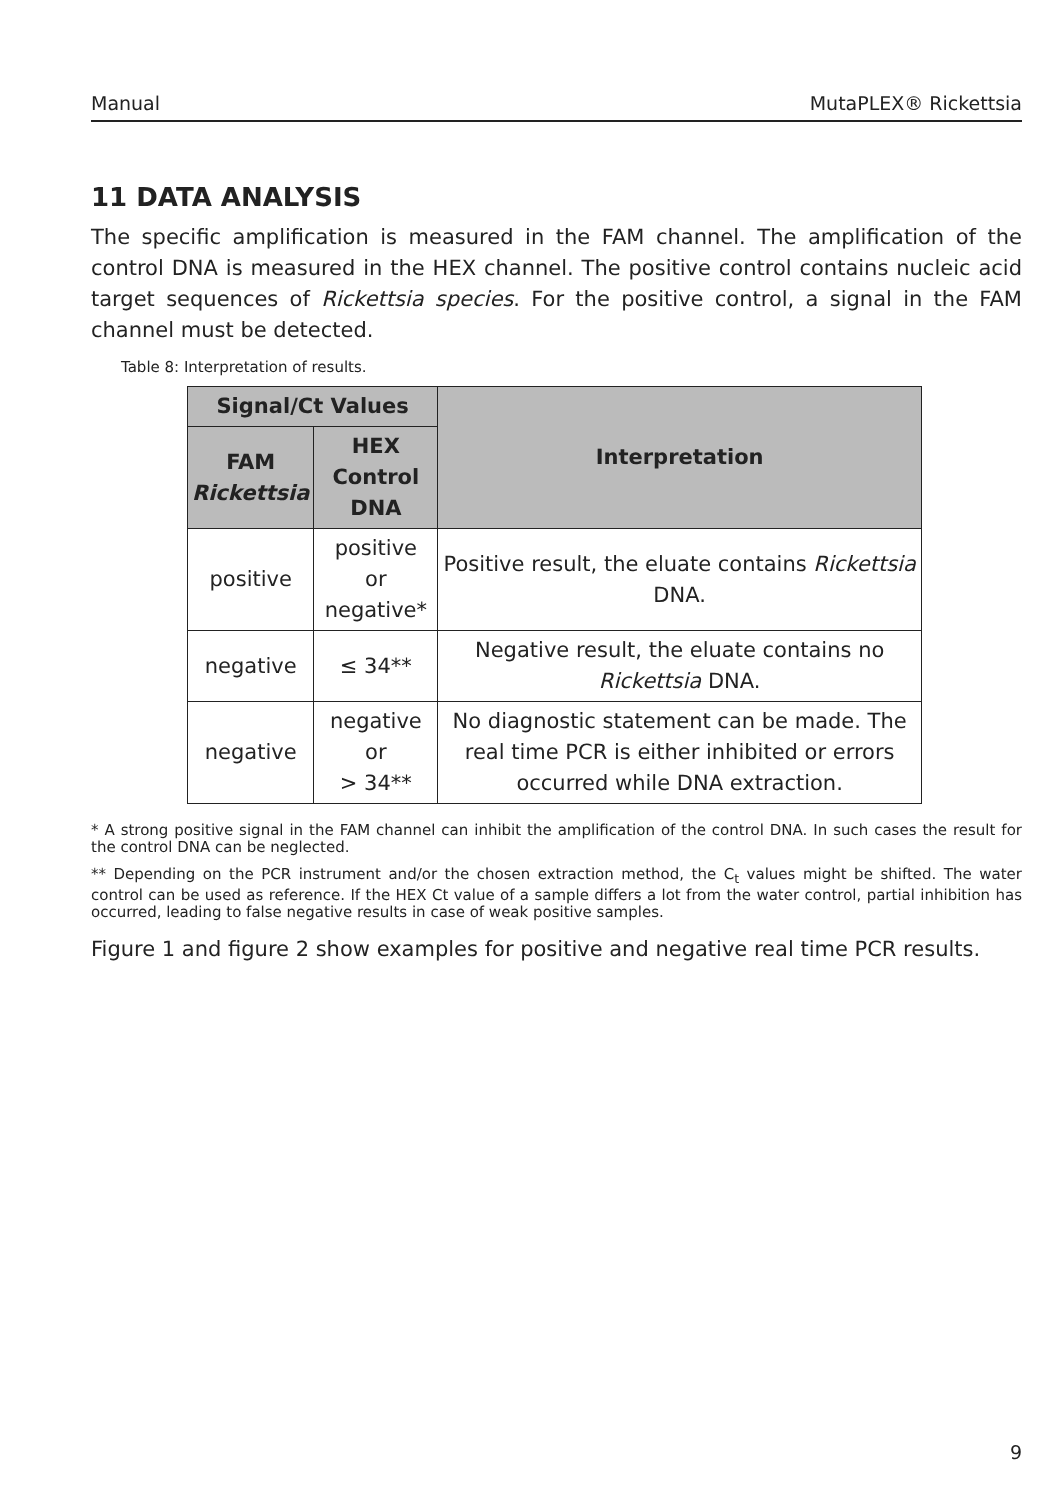Manual MutaPLEX® Rickettsia
11 DATA ANALYSIS
The specific amplification is measured in the FAM channel. The amplification of the control DNA is measured in the HEX channel. The positive control contains nucleic acid target sequences of Rickettsia species. For the positive control, a signal in the FAM channel must be detected.
Table 8: Interpretation of results.
| Signal/Ct Values | | Interpretation |
| --- | --- | --- |
| FAM Rickettsia | HEX Control DNA | |
| positive | positive or negative* | Positive result, the eluate contains Rickettsia DNA. |
| negative | ≤ 34** | Negative result, the eluate contains no Rickettsia DNA. |
| negative | negative or > 34** | No diagnostic statement can be made. The real time PCR is either inhibited or errors occurred while DNA extraction. |
* A strong positive signal in the FAM channel can inhibit the amplification of the control DNA. In such cases the result for the control DNA can be neglected.
** Depending on the PCR instrument and/or the chosen extraction method, the C<sub>t</sub> values might be shifted. The water control can be used as reference. If the HEX Ct value of a sample differs a lot from the water control, partial inhibition has occurred, leading to false negative results in case of weak positive samples.
Figure 1 and figure 2 show examples for positive and negative real time PCR results.
9